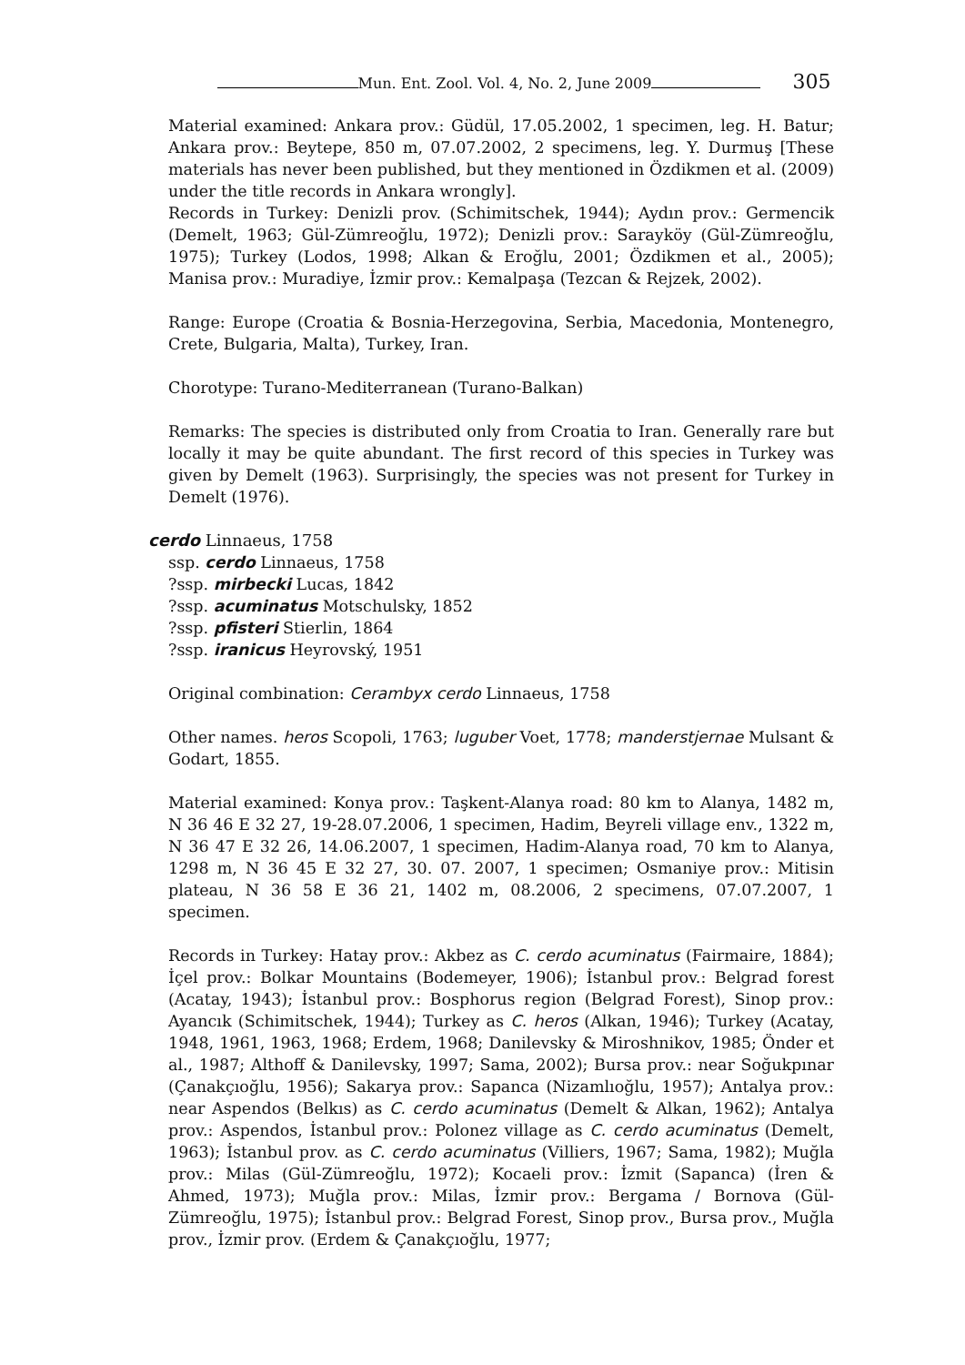Mun. Ent. Zool. Vol. 4, No. 2, June 2009 305
Material examined: Ankara prov.: Güdül, 17.05.2002, 1 specimen, leg. H. Batur; Ankara prov.: Beytepe, 850 m, 07.07.2002, 2 specimens, leg. Y. Durmuş [These materials has never been published, but they mentioned in Özdikmen et al. (2009) under the title records in Ankara wrongly].
Records in Turkey: Denizli prov. (Schimitschek, 1944); Aydın prov.: Germencik (Demelt, 1963; Gül-Zümreoğlu, 1972); Denizli prov.: Sarayköy (Gül-Zümreoğlu, 1975); Turkey (Lodos, 1998; Alkan & Eroğlu, 2001; Özdikmen et al., 2005); Manisa prov.: Muradiye, İzmir prov.: Kemalpaşa (Tezcan & Rejzek, 2002).
Range: Europe (Croatia & Bosnia-Herzegovina, Serbia, Macedonia, Montenegro, Crete, Bulgaria, Malta), Turkey, Iran.
Chorotype: Turano-Mediterranean (Turano-Balkan)
Remarks: The species is distributed only from Croatia to Iran. Generally rare but locally it may be quite abundant. The first record of this species in Turkey was given by Demelt (1963). Surprisingly, the species was not present for Turkey in Demelt (1976).
cerdo Linnaeus, 1758
ssp. cerdo Linnaeus, 1758
?ssp. mirbecki Lucas, 1842
?ssp. acuminatus Motschulsky, 1852
?ssp. pfisteri Stierlin, 1864
?ssp. iranicus Heyrovský, 1951
Original combination: Cerambyx cerdo Linnaeus, 1758
Other names. heros Scopoli, 1763; luguber Voet, 1778; manderstjernae Mulsant & Godart, 1855.
Material examined: Konya prov.: Taşkent-Alanya road: 80 km to Alanya, 1482 m, N 36 46 E 32 27, 19-28.07.2006, 1 specimen, Hadim, Beyreli village env., 1322 m, N 36 47 E 32 26, 14.06.2007, 1 specimen, Hadim-Alanya road, 70 km to Alanya, 1298 m, N 36 45 E 32 27, 30. 07. 2007, 1 specimen; Osmaniye prov.: Mitisin plateau, N 36 58 E 36 21, 1402 m, 08.2006, 2 specimens, 07.07.2007, 1 specimen.
Records in Turkey: Hatay prov.: Akbez as C. cerdo acuminatus (Fairmaire, 1884); İçel prov.: Bolkar Mountains (Bodemeyer, 1906); İstanbul prov.: Belgrad forest (Acatay, 1943); İstanbul prov.: Bosphorus region (Belgrad Forest), Sinop prov.: Ayancık (Schimitschek, 1944); Turkey as C. heros (Alkan, 1946); Turkey (Acatay, 1948, 1961, 1963, 1968; Erdem, 1968; Danilevsky & Miroshnikov, 1985; Önder et al., 1987; Althoff & Danilevsky, 1997; Sama, 2002); Bursa prov.: near Soğukpınar (Çanakçıoğlu, 1956); Sakarya prov.: Sapanca (Nizamlıoğlu, 1957); Antalya prov.: near Aspendos (Belkıs) as C. cerdo acuminatus (Demelt & Alkan, 1962); Antalya prov.: Aspendos, İstanbul prov.: Polonez village as C. cerdo acuminatus (Demelt, 1963); İstanbul prov. as C. cerdo acuminatus (Villiers, 1967; Sama, 1982); Muğla prov.: Milas (Gül-Zümreoğlu, 1972); Kocaeli prov.: İzmit (Sapanca) (İren & Ahmed, 1973); Muğla prov.: Milas, İzmir prov.: Bergama / Bornova (Gül-Zümreoğlu, 1975); İstanbul prov.: Belgrad Forest, Sinop prov., Bursa prov., Muğla prov., İzmir prov. (Erdem & Çanakçıoğlu, 1977;